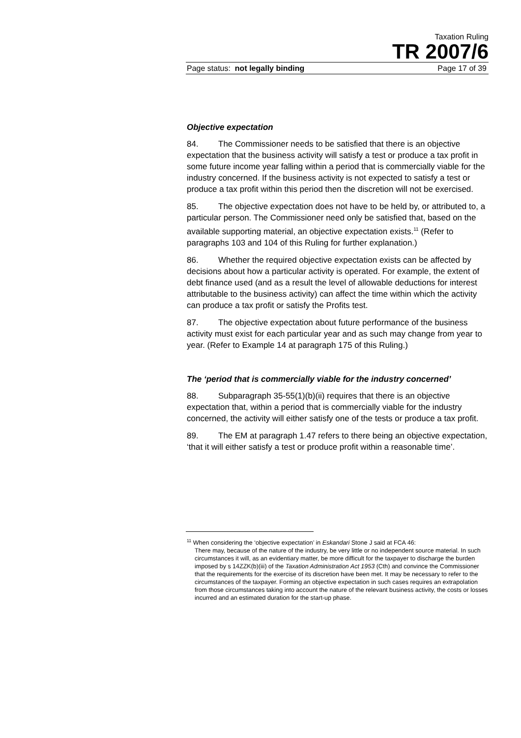Taxation Ruling
TR 2007/6
Page status: not legally binding Page 17 of 39
Objective expectation
84. The Commissioner needs to be satisfied that there is an objective expectation that the business activity will satisfy a test or produce a tax profit in some future income year falling within a period that is commercially viable for the industry concerned. If the business activity is not expected to satisfy a test or produce a tax profit within this period then the discretion will not be exercised.
85. The objective expectation does not have to be held by, or attributed to, a particular person. The Commissioner need only be satisfied that, based on the available supporting material, an objective expectation exists.<sup>11</sup> (Refer to paragraphs 103 and 104 of this Ruling for further explanation.)
86. Whether the required objective expectation exists can be affected by decisions about how a particular activity is operated. For example, the extent of debt finance used (and as a result the level of allowable deductions for interest attributable to the business activity) can affect the time within which the activity can produce a tax profit or satisfy the Profits test.
87. The objective expectation about future performance of the business activity must exist for each particular year and as such may change from year to year. (Refer to Example 14 at paragraph 175 of this Ruling.)
The ‘period that is commercially viable for the industry concerned’
88. Subparagraph 35-55(1)(b)(ii) requires that there is an objective expectation that, within a period that is commercially viable for the industry concerned, the activity will either satisfy one of the tests or produce a tax profit.
89. The EM at paragraph 1.47 refers to there being an objective expectation, ‘that it will either satisfy a test or produce profit within a reasonable time’.
<sup>11</sup> When considering the ‘objective expectation’ in Eskandari Stone J said at FCA 46:
There may, because of the nature of the industry, be very little or no independent source material. In such circumstances it will, as an evidentiary matter, be more difficult for the taxpayer to discharge the burden imposed by s 14ZZK(b)(iii) of the Taxation Administration Act 1953 (Cth) and convince the Commissioner that the requirements for the exercise of its discretion have been met. It may be necessary to refer to the circumstances of the taxpayer. Forming an objective expectation in such cases requires an extrapolation from those circumstances taking into account the nature of the relevant business activity, the costs or losses incurred and an estimated duration for the start-up phase.